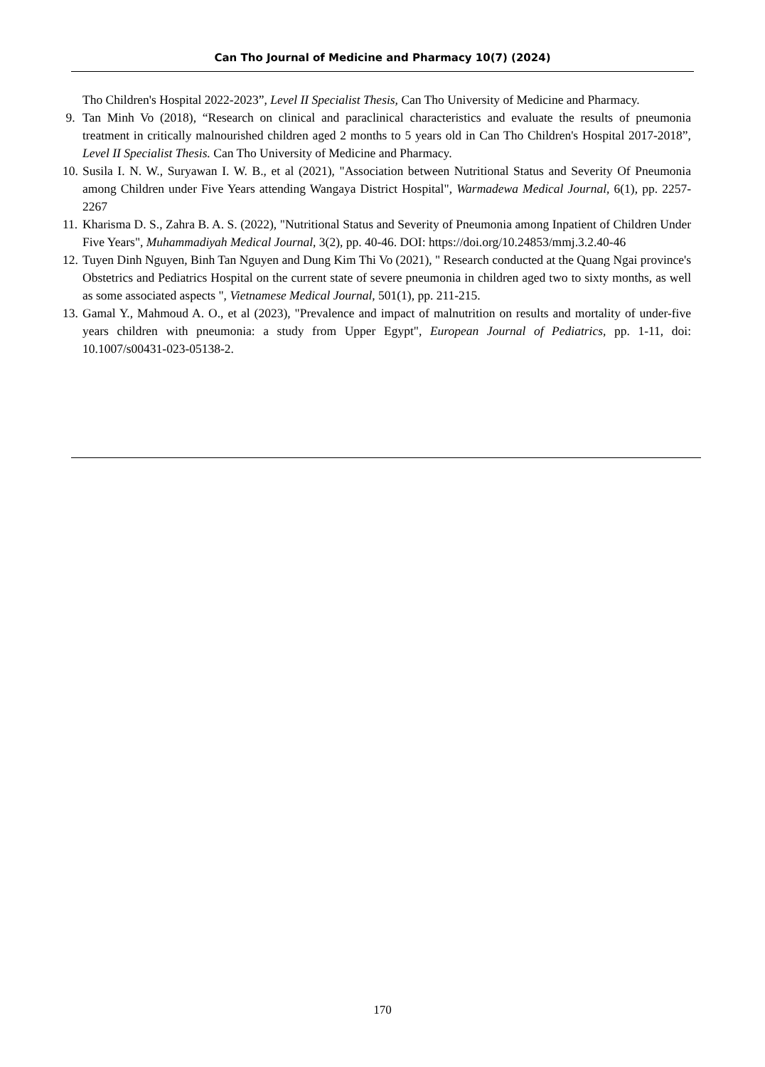Can Tho Journal of Medicine and Pharmacy 10(7) (2024)
Tho Children's Hospital 2022-2023”, Level II Specialist Thesis, Can Tho University of Medicine and Pharmacy.
9. Tan Minh Vo (2018), “Research on clinical and paraclinical characteristics and evaluate the results of pneumonia treatment in critically malnourished children aged 2 months to 5 years old in Can Tho Children's Hospital 2017-2018”, Level II Specialist Thesis. Can Tho University of Medicine and Pharmacy.
10. Susila I. N. W., Suryawan I. W. B., et al (2021), "Association between Nutritional Status and Severity Of Pneumonia among Children under Five Years attending Wangaya District Hospital", Warmadewa Medical Journal, 6(1), pp. 2257-2267
11. Kharisma D. S., Zahra B. A. S. (2022), "Nutritional Status and Severity of Pneumonia among Inpatient of Children Under Five Years", Muhammadiyah Medical Journal, 3(2), pp. 40-46. DOI: https://doi.org/10.24853/mmj.3.2.40-46
12. Tuyen Dinh Nguyen, Binh Tan Nguyen and Dung Kim Thi Vo (2021), " Research conducted at the Quang Ngai province's Obstetrics and Pediatrics Hospital on the current state of severe pneumonia in children aged two to sixty months, as well as some associated aspects ", Vietnamese Medical Journal, 501(1), pp. 211-215.
13. Gamal Y., Mahmoud A. O., et al (2023), "Prevalence and impact of malnutrition on results and mortality of under-five years children with pneumonia: a study from Upper Egypt", European Journal of Pediatrics, pp. 1-11, doi: 10.1007/s00431-023-05138-2.
170